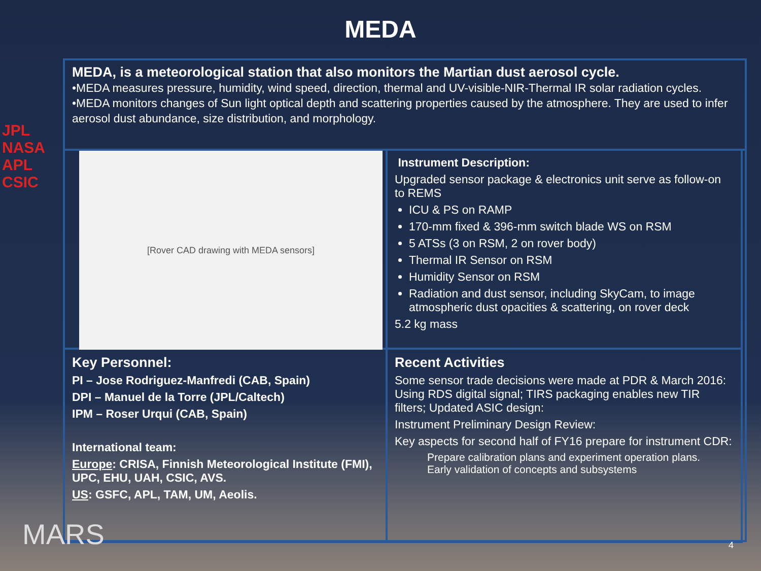MEDA
JPL
NASA
APL
CSIC
MEDA, is a meteorological station that also monitors the Martian dust aerosol cycle.
•MEDA measures pressure, humidity, wind speed, direction, thermal and UV-visible-NIR-Thermal IR solar radiation cycles.
•MEDA monitors changes of Sun light optical depth and scattering properties caused by the atmosphere. They are used to infer aerosol dust abundance, size distribution, and morphology.
[Rover CAD drawing with MEDA sensors]
Instrument Description:
Upgraded sensor package & electronics unit serve as follow-on to REMS
ICU & PS on RAMP
170-mm fixed & 396-mm switch blade WS on RSM
5 ATSs (3 on RSM, 2 on rover body)
Thermal IR Sensor on RSM
Humidity Sensor on RSM
Radiation and dust sensor, including SkyCam, to image atmospheric dust opacities & scattering, on rover deck
5.2 kg mass
Key Personnel:
PI – Jose Rodriguez-Manfredi (CAB, Spain)
DPI – Manuel de la Torre (JPL/Caltech)
IPM – Roser Urqui (CAB, Spain)
International team:
Europe: CRISA, Finnish Meteorological Institute (FMI), UPC, EHU, UAH, CSIC, AVS.
US: GSFC, APL, TAM, UM, Aeolis.
Recent Activities
Some sensor trade decisions were made at PDR & March 2016:
Using RDS digital signal; TIRS packaging enables new TIR filters; Updated ASIC design:
Instrument Preliminary Design Review:
Key aspects for second half of FY16 prepare for instrument CDR:
Prepare calibration plans and experiment operation plans.
Early validation of concepts and subsystems
MARS 4